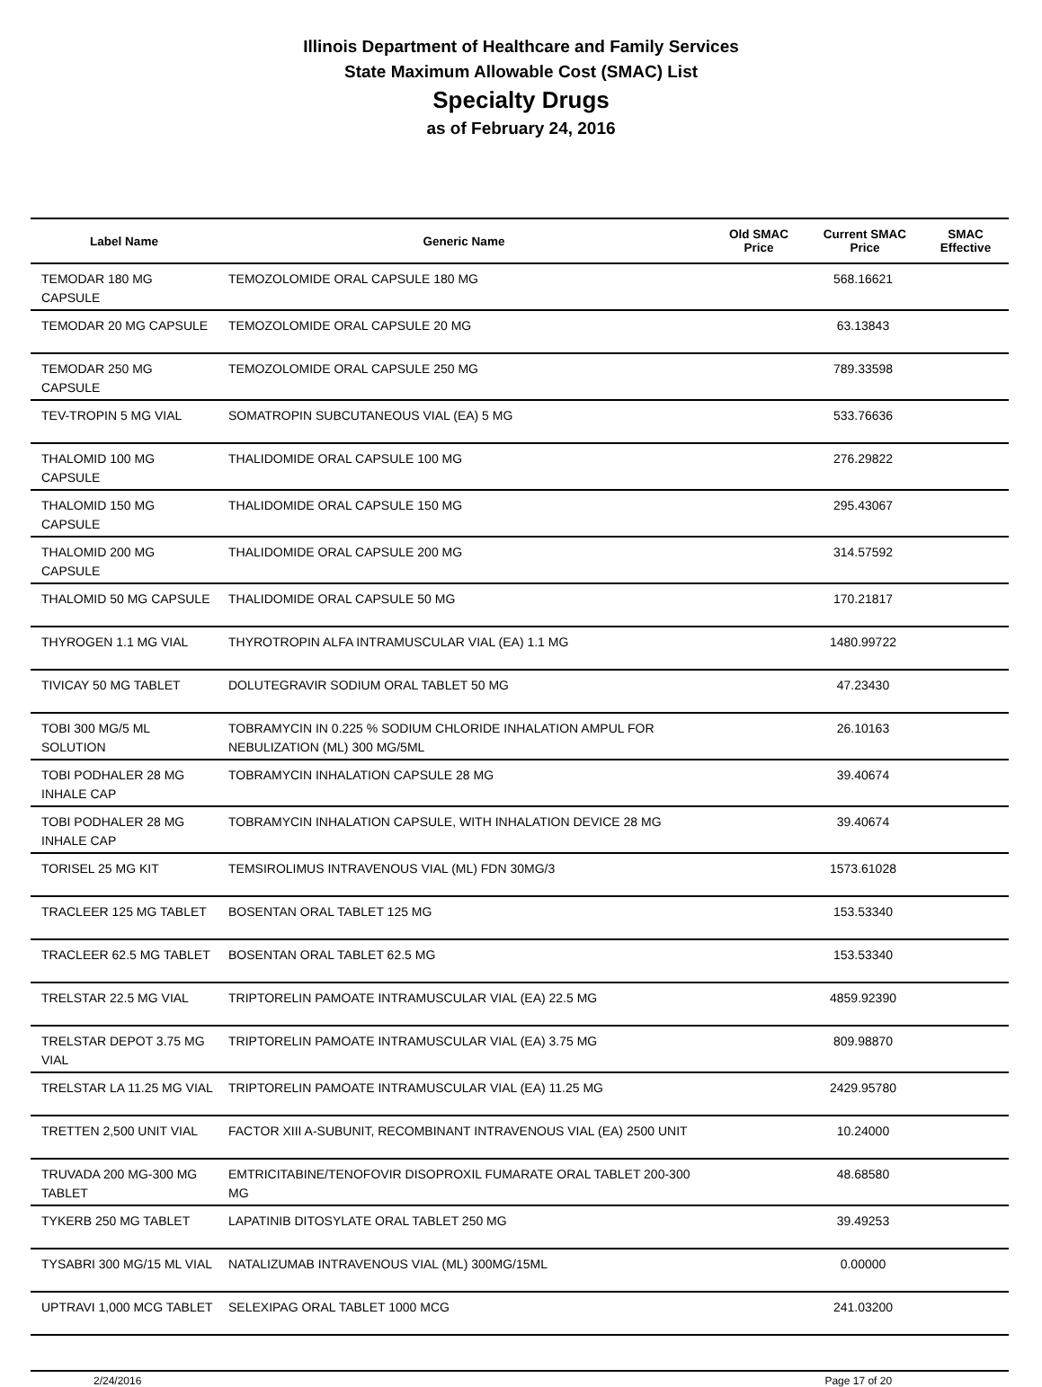Illinois Department of Healthcare and Family Services
State Maximum Allowable Cost (SMAC) List
Specialty Drugs
as of February 24, 2016
| Label Name | Generic Name | Old SMAC Price | Current SMAC Price | SMAC Effective |
| --- | --- | --- | --- | --- |
| TEMODAR 180 MG CAPSULE | TEMOZOLOMIDE ORAL CAPSULE 180 MG | | 568.16621 | |
| TEMODAR 20 MG CAPSULE | TEMOZOLOMIDE ORAL CAPSULE 20 MG | | 63.13843 | |
| TEMODAR 250 MG CAPSULE | TEMOZOLOMIDE ORAL CAPSULE 250 MG | | 789.33598 | |
| TEV-TROPIN 5 MG VIAL | SOMATROPIN SUBCUTANEOUS VIAL (EA) 5 MG | | 533.76636 | |
| THALOMID 100 MG CAPSULE | THALIDOMIDE ORAL CAPSULE 100 MG | | 276.29822 | |
| THALOMID 150 MG CAPSULE | THALIDOMIDE ORAL CAPSULE 150 MG | | 295.43067 | |
| THALOMID 200 MG CAPSULE | THALIDOMIDE ORAL CAPSULE 200 MG | | 314.57592 | |
| THALOMID 50 MG CAPSULE | THALIDOMIDE ORAL CAPSULE 50 MG | | 170.21817 | |
| THYROGEN 1.1 MG VIAL | THYROTROPIN ALFA INTRAMUSCULAR VIAL (EA) 1.1 MG | | 1480.99722 | |
| TIVICAY 50 MG TABLET | DOLUTEGRAVIR SODIUM ORAL TABLET 50 MG | | 47.23430 | |
| TOBI 300 MG/5 ML SOLUTION | TOBRAMYCIN IN 0.225 % SODIUM CHLORIDE INHALATION AMPUL FOR NEBULIZATION (ML) 300 MG/5ML | | 26.10163 | |
| TOBI PODHALER 28 MG INHALE CAP | TOBRAMYCIN INHALATION CAPSULE 28 MG | | 39.40674 | |
| TOBI PODHALER 28 MG INHALE CAP | TOBRAMYCIN INHALATION CAPSULE, WITH INHALATION DEVICE 28 MG | | 39.40674 | |
| TORISEL 25 MG KIT | TEMSIROLIMUS INTRAVENOUS VIAL (ML) FDN 30MG/3 | | 1573.61028 | |
| TRACLEER 125 MG TABLET | BOSENTAN ORAL TABLET 125 MG | | 153.53340 | |
| TRACLEER 62.5 MG TABLET | BOSENTAN ORAL TABLET 62.5 MG | | 153.53340 | |
| TRELSTAR 22.5 MG VIAL | TRIPTORELIN PAMOATE INTRAMUSCULAR VIAL (EA) 22.5 MG | | 4859.92390 | |
| TRELSTAR DEPOT 3.75 MG VIAL | TRIPTORELIN PAMOATE INTRAMUSCULAR VIAL (EA) 3.75 MG | | 809.98870 | |
| TRELSTAR LA 11.25 MG VIAL | TRIPTORELIN PAMOATE INTRAMUSCULAR VIAL (EA) 11.25 MG | | 2429.95780 | |
| TRETTEN 2,500 UNIT VIAL | FACTOR XIII A-SUBUNIT, RECOMBINANT INTRAVENOUS VIAL (EA) 2500 UNIT | | 10.24000 | |
| TRUVADA 200 MG-300 MG TABLET | EMTRICITABINE/TENOFOVIR DISOPROXIL FUMARATE ORAL TABLET 200-300 MG | | 48.68580 | |
| TYKERB 250 MG TABLET | LAPATINIB DITOSYLATE ORAL TABLET 250 MG | | 39.49253 | |
| TYSABRI 300 MG/15 ML VIAL | NATALIZUMAB INTRAVENOUS VIAL (ML) 300MG/15ML | | 0.00000 | |
| UPTRAVI 1,000 MCG TABLET | SELEXIPAG ORAL TABLET 1000 MCG | | 241.03200 | |
2/24/2016 Page 17 of 20